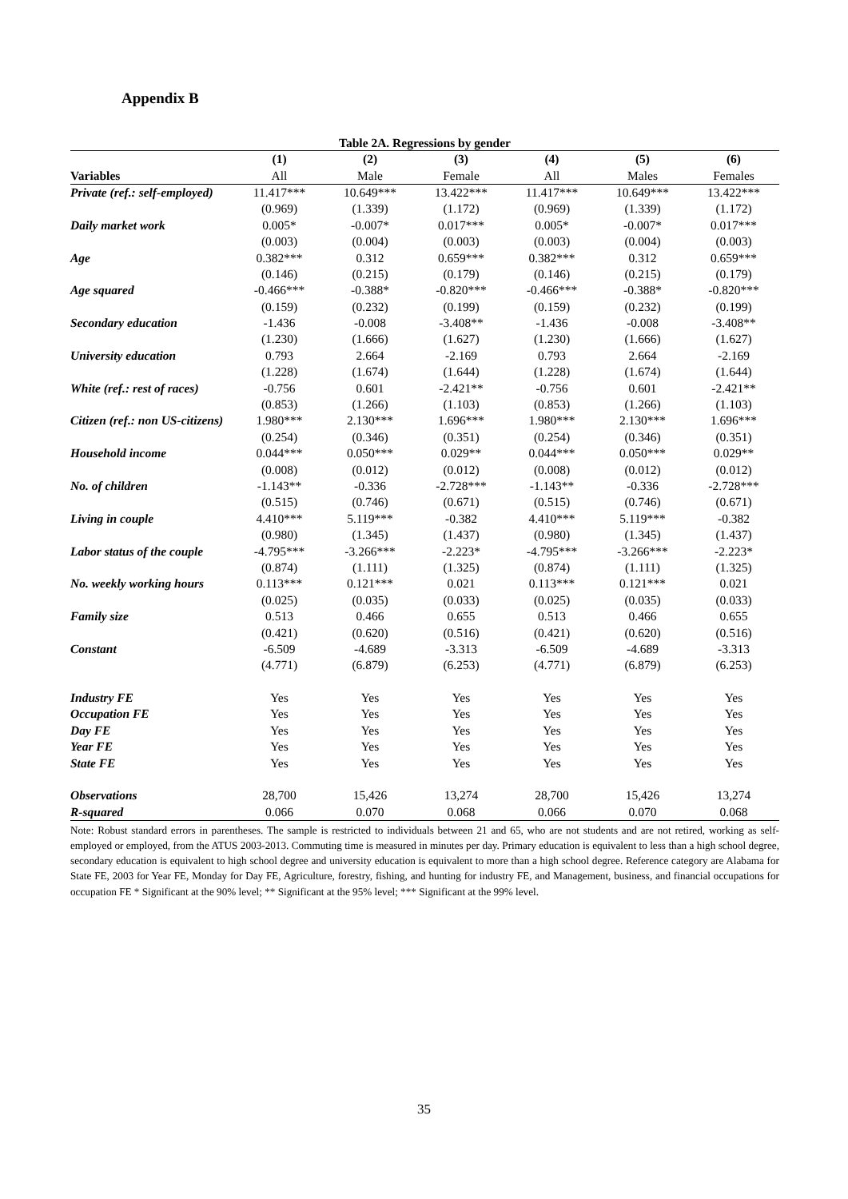Appendix B
Table 2A. Regressions by gender
| | (1) | (2) | (3) | (4) | (5) | (6) |
| --- | --- | --- | --- | --- | --- | --- |
| Variables | All | Male | Female | All | Males | Females |
| Private (ref.: self-employed) | 11.417*** | 10.649*** | 13.422*** | 11.417*** | 10.649*** | 13.422*** |
| | (0.969) | (1.339) | (1.172) | (0.969) | (1.339) | (1.172) |
| Daily market work | 0.005* | -0.007* | 0.017*** | 0.005* | -0.007* | 0.017*** |
| | (0.003) | (0.004) | (0.003) | (0.003) | (0.004) | (0.003) |
| Age | 0.382*** | 0.312 | 0.659*** | 0.382*** | 0.312 | 0.659*** |
| | (0.146) | (0.215) | (0.179) | (0.146) | (0.215) | (0.179) |
| Age squared | -0.466*** | -0.388* | -0.820*** | -0.466*** | -0.388* | -0.820*** |
| | (0.159) | (0.232) | (0.199) | (0.159) | (0.232) | (0.199) |
| Secondary education | -1.436 | -0.008 | -3.408** | -1.436 | -0.008 | -3.408** |
| | (1.230) | (1.666) | (1.627) | (1.230) | (1.666) | (1.627) |
| University education | 0.793 | 2.664 | -2.169 | 0.793 | 2.664 | -2.169 |
| | (1.228) | (1.674) | (1.644) | (1.228) | (1.674) | (1.644) |
| White (ref.: rest of races) | -0.756 | 0.601 | -2.421** | -0.756 | 0.601 | -2.421** |
| | (0.853) | (1.266) | (1.103) | (0.853) | (1.266) | (1.103) |
| Citizen (ref.: non US-citizens) | 1.980*** | 2.130*** | 1.696*** | 1.980*** | 2.130*** | 1.696*** |
| | (0.254) | (0.346) | (0.351) | (0.254) | (0.346) | (0.351) |
| Household income | 0.044*** | 0.050*** | 0.029** | 0.044*** | 0.050*** | 0.029** |
| | (0.008) | (0.012) | (0.012) | (0.008) | (0.012) | (0.012) |
| No. of children | -1.143** | -0.336 | -2.728*** | -1.143** | -0.336 | -2.728*** |
| | (0.515) | (0.746) | (0.671) | (0.515) | (0.746) | (0.671) |
| Living in couple | 4.410*** | 5.119*** | -0.382 | 4.410*** | 5.119*** | -0.382 |
| | (0.980) | (1.345) | (1.437) | (0.980) | (1.345) | (1.437) |
| Labor status of the couple | -4.795*** | -3.266*** | -2.223* | -4.795*** | -3.266*** | -2.223* |
| | (0.874) | (1.111) | (1.325) | (0.874) | (1.111) | (1.325) |
| No. weekly working hours | 0.113*** | 0.121*** | 0.021 | 0.113*** | 0.121*** | 0.021 |
| | (0.025) | (0.035) | (0.033) | (0.025) | (0.035) | (0.033) |
| Family size | 0.513 | 0.466 | 0.655 | 0.513 | 0.466 | 0.655 |
| | (0.421) | (0.620) | (0.516) | (0.421) | (0.620) | (0.516) |
| Constant | -6.509 | -4.689 | -3.313 | -6.509 | -4.689 | -3.313 |
| | (4.771) | (6.879) | (6.253) | (4.771) | (6.879) | (6.253) |
| Industry FE | Yes | Yes | Yes | Yes | Yes | Yes |
| Occupation FE | Yes | Yes | Yes | Yes | Yes | Yes |
| Day FE | Yes | Yes | Yes | Yes | Yes | Yes |
| Year FE | Yes | Yes | Yes | Yes | Yes | Yes |
| State FE | Yes | Yes | Yes | Yes | Yes | Yes |
| Observations | 28,700 | 15,426 | 13,274 | 28,700 | 15,426 | 13,274 |
| R-squared | 0.066 | 0.070 | 0.068 | 0.066 | 0.070 | 0.068 |
Note: Robust standard errors in parentheses. The sample is restricted to individuals between 21 and 65, who are not students and are not retired, working as self-employed or employed, from the ATUS 2003-2013. Commuting time is measured in minutes per day. Primary education is equivalent to less than a high school degree, secondary education is equivalent to high school degree and university education is equivalent to more than a high school degree. Reference category are Alabama for State FE, 2003 for Year FE, Monday for Day FE, Agriculture, forestry, fishing, and hunting for industry FE, and Management, business, and financial occupations for occupation FE * Significant at the 90% level; ** Significant at the 95% level; *** Significant at the 99% level.
35